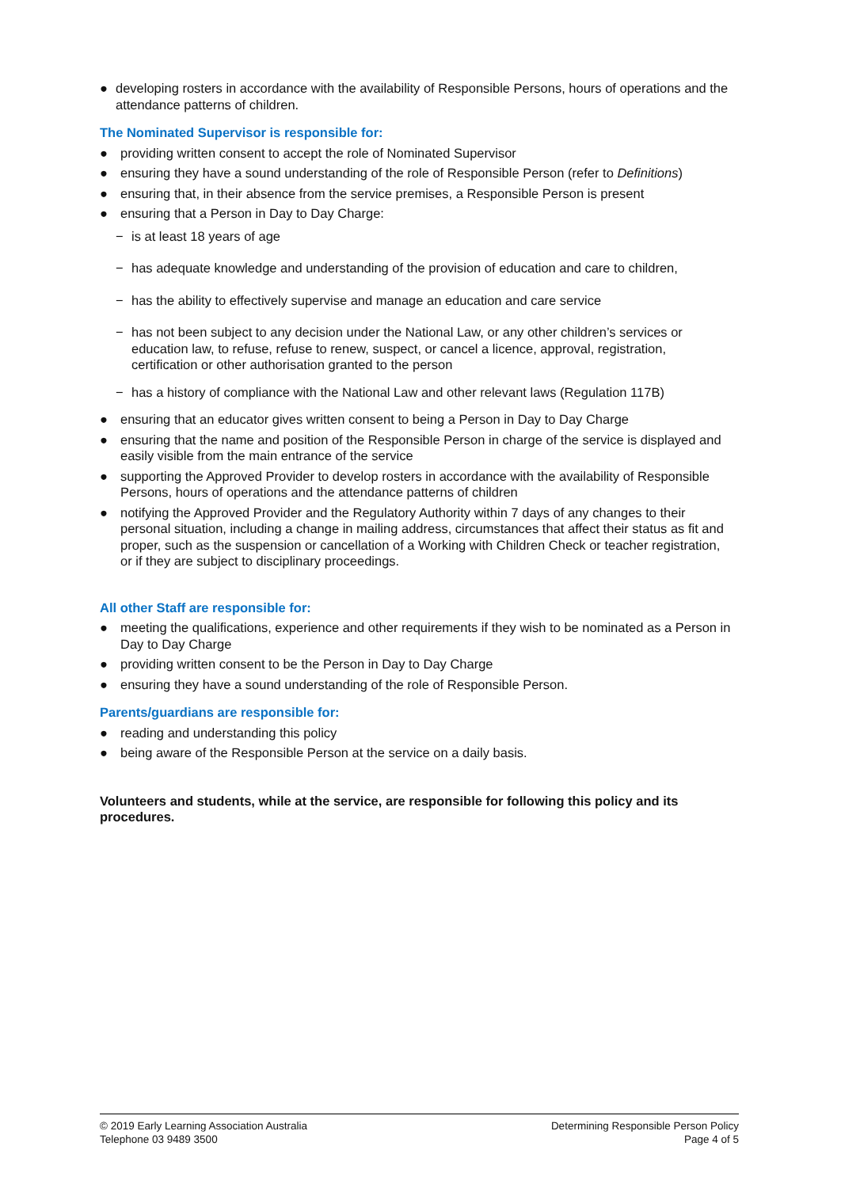● developing rosters in accordance with the availability of Responsible Persons, hours of operations and the attendance patterns of children.
The Nominated Supervisor is responsible for:
● providing written consent to accept the role of Nominated Supervisor
● ensuring they have a sound understanding of the role of Responsible Person (refer to Definitions)
● ensuring that, in their absence from the service premises, a Responsible Person is present
● ensuring that a Person in Day to Day Charge:
− is at least 18 years of age
− has adequate knowledge and understanding of the provision of education and care to children,
− has the ability to effectively supervise and manage an education and care service
− has not been subject to any decision under the National Law, or any other children’s services or education law, to refuse, refuse to renew, suspect, or cancel a licence, approval, registration, certification or other authorisation granted to the person
− has a history of compliance with the National Law and other relevant laws (Regulation 117B)
● ensuring that an educator gives written consent to being a Person in Day to Day Charge
● ensuring that the name and position of the Responsible Person in charge of the service is displayed and easily visible from the main entrance of the service
● supporting the Approved Provider to develop rosters in accordance with the availability of Responsible Persons, hours of operations and the attendance patterns of children
● notifying the Approved Provider and the Regulatory Authority within 7 days of any changes to their personal situation, including a change in mailing address, circumstances that affect their status as fit and proper, such as the suspension or cancellation of a Working with Children Check or teacher registration, or if they are subject to disciplinary proceedings.
All other Staff are responsible for:
● meeting the qualifications, experience and other requirements if they wish to be nominated as a Person in Day to Day Charge
● providing written consent to be the Person in Day to Day Charge
● ensuring they have a sound understanding of the role of Responsible Person.
Parents/guardians are responsible for:
● reading and understanding this policy
● being aware of the Responsible Person at the service on a daily basis.
Volunteers and students, while at the service, are responsible for following this policy and its procedures.
© 2019 Early Learning Association Australia
Telephone 03 9489 3500
Determining Responsible Person Policy
Page 4 of 5